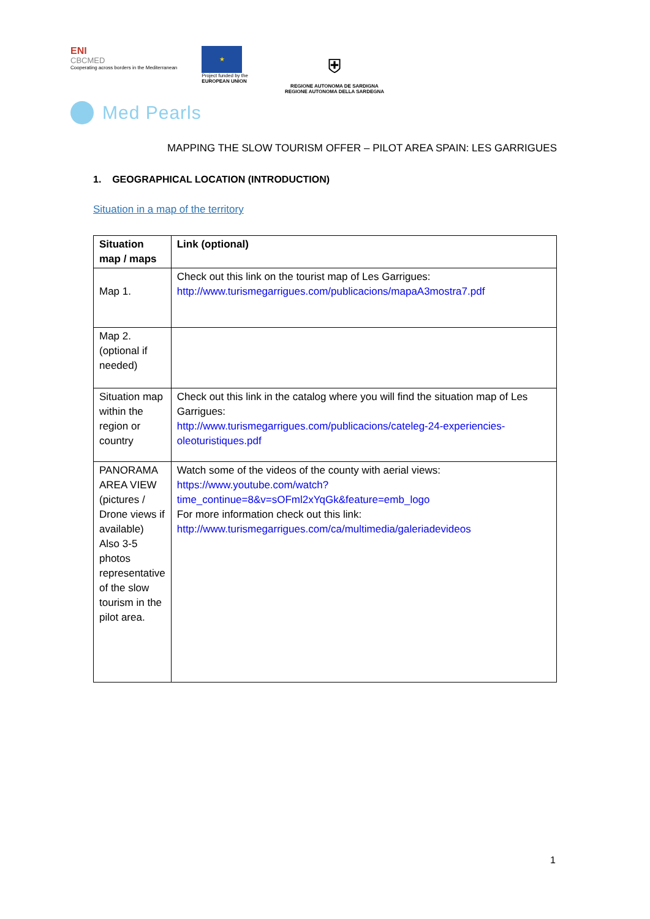ENI
CBCMED
Cooperating across borders in the Mediterranean
★
Project funded by the
EUROPEAN UNION
⛨
REGIONE AUTONOMA DE SARDIGNA
REGIONE AUTONOMA DELLA SARDEGNA
Med Pearls
MAPPING THE SLOW TOURISM OFFER – PILOT AREA SPAIN: LES GARRIGUES
1. GEOGRAPHICAL LOCATION (INTRODUCTION)
Situation in a map of the territory
| Situation map / maps | Link (optional) |
| --- | --- |
| Map 1. | Check out this link on the tourist map of Les Garrigues: http://www.turismegarrigues.com/publicacions/mapaA3mostra7.pdf |
| Map 2. (optional if needed) | |
| Situation map within the region or country | Check out this link in the catalog where you will find the situation map of Les Garrigues: http://www.turismegarrigues.com/publicacions/cateleg-24-experiencies-oleoturistiques.pdf |
| PANORAMA AREA VIEW (pictures / Drone views if available) Also 3-5 photos representative of the slow tourism in the pilot area. | Watch some of the videos of the county with aerial views: https://www.youtube.com/watch?time_continue=8&v=sOFml2xYqGk&feature=emb_logo For more information check out this link: http://www.turismegarrigues.com/ca/multimedia/galeriadevideos |
1